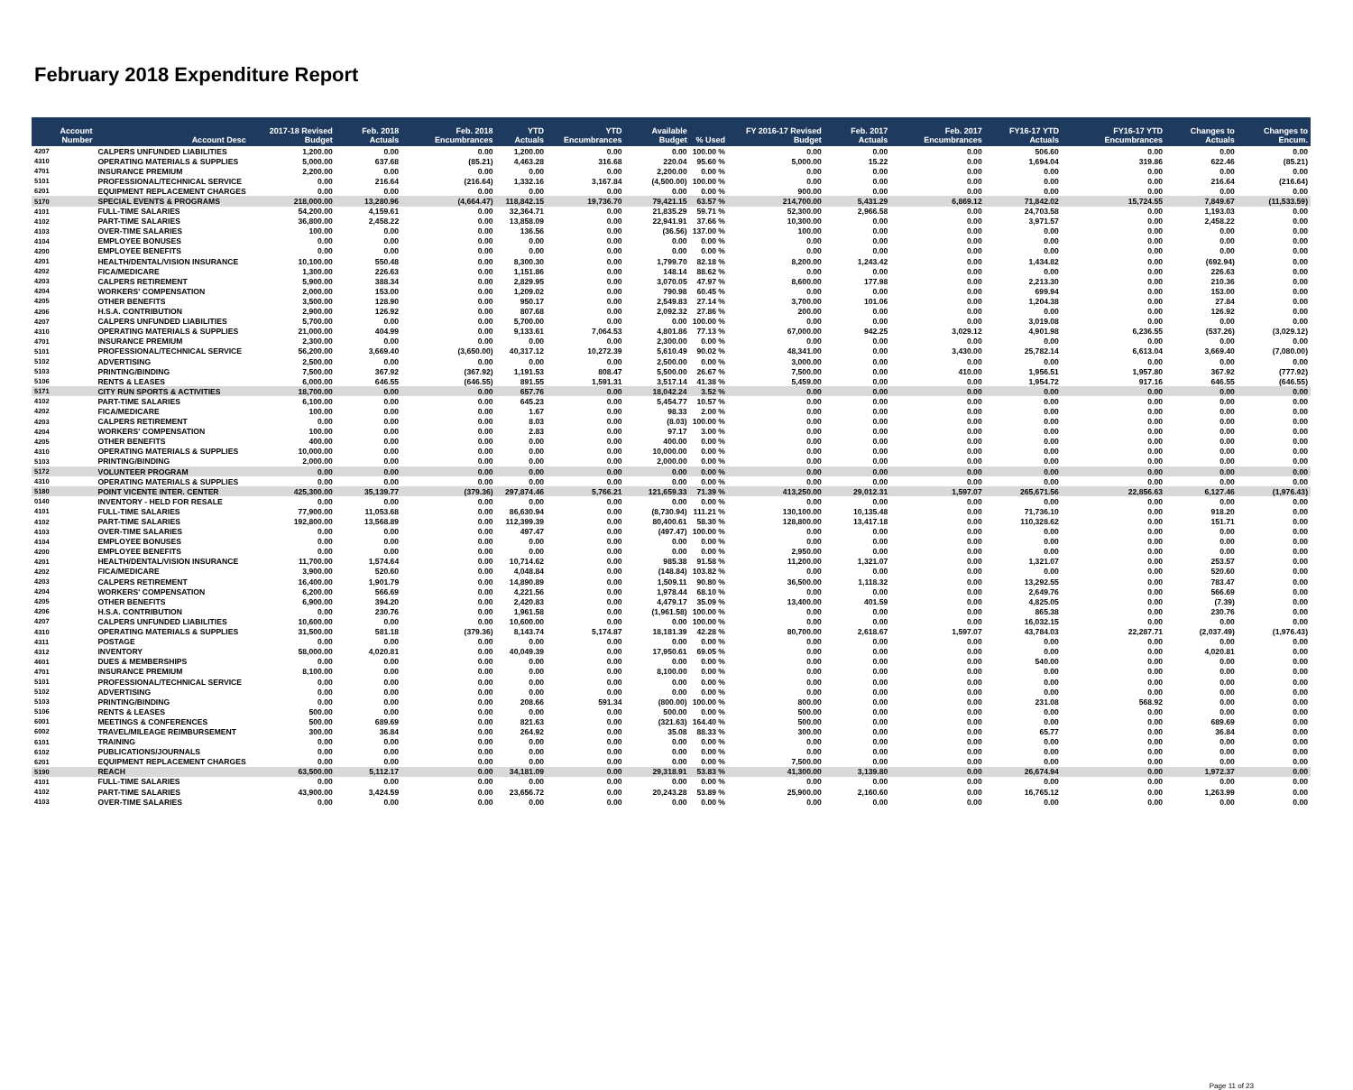February 2018 Expenditure Report
| Account Number | Account Desc | 2017-18 Revised Budget | Feb. 2018 Actuals | Feb. 2018 Encumbrances | YTD Actuals | YTD Encumbrances | Available Budget | % Used | FY 2016-17 Revised Budget | Feb. 2017 Actuals | Feb. 2017 Encumbrances | FY16-17 YTD Actuals | FY16-17 YTD Encumbrances | Changes to Actuals | Changes to Encum. |
| --- | --- | --- | --- | --- | --- | --- | --- | --- | --- | --- | --- | --- | --- | --- | --- |
| 4207 | CALPERS UNFUNDED LIABILITIES | 1,200.00 | 0.00 | 0.00 | 1,200.00 | 0.00 | 0.00 | 100.00 % | 0.00 | 0.00 | 0.00 | 506.60 | 0.00 | 0.00 | 0.00 |
| 4310 | OPERATING MATERIALS & SUPPLIES | 5,000.00 | 637.68 | (85.21) | 4,463.28 | 316.68 | 220.04 | 95.60 % | 5,000.00 | 15.22 | 0.00 | 1,694.04 | 319.86 | 622.46 | (85.21) |
| 4701 | INSURANCE PREMIUM | 2,200.00 | 0.00 | 0.00 | 0.00 | 0.00 | 2,200.00 | 0.00 % | 0.00 | 0.00 | 0.00 | 0.00 | 0.00 | 0.00 | 0.00 |
| 5101 | PROFESSIONAL/TECHNICAL SERVICE | 0.00 | 216.64 | (216.64) | 1,332.16 | 3,167.84 | (4,500.00) | 100.00 % | 0.00 | 0.00 | 0.00 | 0.00 | 0.00 | 216.64 | (216.64) |
| 6201 | EQUIPMENT REPLACEMENT CHARGES | 0.00 | 0.00 | 0.00 | 0.00 | 0.00 | 0.00 | 0.00 % | 900.00 | 0.00 | 0.00 | 0.00 | 0.00 | 0.00 | 0.00 |
| 5170 | SPECIAL EVENTS & PROGRAMS | 218,000.00 | 13,280.96 | (4,664.47) | 118,842.15 | 19,736.70 | 79,421.15 | 63.57 % | 214,700.00 | 5,431.29 | 6,869.12 | 71,842.02 | 15,724.55 | 7,849.67 | (11,533.59) |
| 4101 | FULL-TIME SALARIES | 54,200.00 | 4,159.61 | 0.00 | 32,364.71 | 0.00 | 21,835.29 | 59.71 % | 52,300.00 | 2,966.58 | 0.00 | 24,703.58 | 0.00 | 1,193.03 | 0.00 |
| 4102 | PART-TIME SALARIES | 36,800.00 | 2,458.22 | 0.00 | 13,858.09 | 0.00 | 22,941.91 | 37.66 % | 10,300.00 | 0.00 | 0.00 | 3,971.57 | 0.00 | 2,458.22 | 0.00 |
| 4103 | OVER-TIME SALARIES | 100.00 | 0.00 | 0.00 | 136.56 | 0.00 | (36.56) | 137.00 % | 100.00 | 0.00 | 0.00 | 0.00 | 0.00 | 0.00 | 0.00 |
| 4104 | EMPLOYEE BONUSES | 0.00 | 0.00 | 0.00 | 0.00 | 0.00 | 0.00 | 0.00 % | 0.00 | 0.00 | 0.00 | 0.00 | 0.00 | 0.00 | 0.00 |
| 4200 | EMPLOYEE BENEFITS | 0.00 | 0.00 | 0.00 | 0.00 | 0.00 | 0.00 | 0.00 % | 0.00 | 0.00 | 0.00 | 0.00 | 0.00 | 0.00 | 0.00 |
| 4201 | HEALTH/DENTAL/VISION INSURANCE | 10,100.00 | 550.48 | 0.00 | 8,300.30 | 0.00 | 1,799.70 | 82.18 % | 8,200.00 | 1,243.42 | 0.00 | 1,434.82 | 0.00 | (692.94) | 0.00 |
| 4202 | FICA/MEDICARE | 1,300.00 | 226.63 | 0.00 | 1,151.86 | 0.00 | 148.14 | 88.62 % | 0.00 | 0.00 | 0.00 | 0.00 | 0.00 | 226.63 | 0.00 |
| 4203 | CALPERS RETIREMENT | 5,900.00 | 388.34 | 0.00 | 2,829.95 | 0.00 | 3,070.05 | 47.97 % | 8,600.00 | 177.98 | 0.00 | 2,213.30 | 0.00 | 210.36 | 0.00 |
| 4204 | WORKERS' COMPENSATION | 2,000.00 | 153.00 | 0.00 | 1,209.02 | 0.00 | 790.98 | 60.45 % | 0.00 | 0.00 | 0.00 | 699.94 | 0.00 | 153.00 | 0.00 |
| 4205 | OTHER BENEFITS | 3,500.00 | 128.90 | 0.00 | 950.17 | 0.00 | 2,549.83 | 27.14 % | 3,700.00 | 101.06 | 0.00 | 1,204.38 | 0.00 | 27.84 | 0.00 |
| 4206 | H.S.A. CONTRIBUTION | 2,900.00 | 126.92 | 0.00 | 807.68 | 0.00 | 2,092.32 | 27.86 % | 200.00 | 0.00 | 0.00 | 0.00 | 0.00 | 126.92 | 0.00 |
| 4207 | CALPERS UNFUNDED LIABILITIES | 5,700.00 | 0.00 | 0.00 | 5,700.00 | 0.00 | 0.00 | 100.00 % | 0.00 | 0.00 | 0.00 | 3,019.08 | 0.00 | 0.00 | 0.00 |
| 4310 | OPERATING MATERIALS & SUPPLIES | 21,000.00 | 404.99 | 0.00 | 9,133.61 | 7,064.53 | 4,801.86 | 77.13 % | 67,000.00 | 942.25 | 3,029.12 | 4,901.98 | 6,236.55 | (537.26) | (3,029.12) |
| 4701 | INSURANCE PREMIUM | 2,300.00 | 0.00 | 0.00 | 0.00 | 0.00 | 2,300.00 | 0.00 % | 0.00 | 0.00 | 0.00 | 0.00 | 0.00 | 0.00 | 0.00 |
| 5101 | PROFESSIONAL/TECHNICAL SERVICE | 56,200.00 | 3,669.40 | (3,650.00) | 40,317.12 | 10,272.39 | 5,610.49 | 90.02 % | 48,341.00 | 0.00 | 3,430.00 | 25,782.14 | 6,613.04 | 3,669.40 | (7,080.00) |
| 5102 | ADVERTISING | 2,500.00 | 0.00 | 0.00 | 0.00 | 0.00 | 2,500.00 | 0.00 % | 3,000.00 | 0.00 | 0.00 | 0.00 | 0.00 | 0.00 | 0.00 |
| 5103 | PRINTING/BINDING | 7,500.00 | 367.92 | (367.92) | 1,191.53 | 808.47 | 5,500.00 | 26.67 % | 7,500.00 | 0.00 | 410.00 | 1,956.51 | 1,957.80 | 367.92 | (777.92) |
| 5106 | RENTS & LEASES | 6,000.00 | 646.55 | (646.55) | 891.55 | 1,591.31 | 3,517.14 | 41.38 % | 5,459.00 | 0.00 | 0.00 | 1,954.72 | 917.16 | 646.55 | (646.55) |
| 5171 | CITY RUN SPORTS & ACTIVITIES | 18,700.00 | 0.00 | 0.00 | 657.76 | 0.00 | 18,042.24 | 3.52 % | 0.00 | 0.00 | 0.00 | 0.00 | 0.00 | 0.00 | 0.00 |
| 4102 | PART-TIME SALARIES | 6,100.00 | 0.00 | 0.00 | 645.23 | 0.00 | 5,454.77 | 10.57 % | 0.00 | 0.00 | 0.00 | 0.00 | 0.00 | 0.00 | 0.00 |
| 4202 | FICA/MEDICARE | 100.00 | 0.00 | 0.00 | 1.67 | 0.00 | 98.33 | 2.00 % | 0.00 | 0.00 | 0.00 | 0.00 | 0.00 | 0.00 | 0.00 |
| 4203 | CALPERS RETIREMENT | 0.00 | 0.00 | 0.00 | 8.03 | 0.00 | (8.03) | 100.00 % | 0.00 | 0.00 | 0.00 | 0.00 | 0.00 | 0.00 | 0.00 |
| 4204 | WORKERS' COMPENSATION | 100.00 | 0.00 | 0.00 | 2.83 | 0.00 | 97.17 | 3.00 % | 0.00 | 0.00 | 0.00 | 0.00 | 0.00 | 0.00 | 0.00 |
| 4205 | OTHER BENEFITS | 400.00 | 0.00 | 0.00 | 0.00 | 0.00 | 400.00 | 0.00 % | 0.00 | 0.00 | 0.00 | 0.00 | 0.00 | 0.00 | 0.00 |
| 4310 | OPERATING MATERIALS & SUPPLIES | 10,000.00 | 0.00 | 0.00 | 0.00 | 0.00 | 10,000.00 | 0.00 % | 0.00 | 0.00 | 0.00 | 0.00 | 0.00 | 0.00 | 0.00 |
| 5103 | PRINTING/BINDING | 2,000.00 | 0.00 | 0.00 | 0.00 | 0.00 | 2,000.00 | 0.00 % | 0.00 | 0.00 | 0.00 | 0.00 | 0.00 | 0.00 | 0.00 |
| 5172 | VOLUNTEER PROGRAM | 0.00 | 0.00 | 0.00 | 0.00 | 0.00 | 0.00 | 0.00 % | 0.00 | 0.00 | 0.00 | 0.00 | 0.00 | 0.00 | 0.00 |
| 4310 | OPERATING MATERIALS & SUPPLIES | 0.00 | 0.00 | 0.00 | 0.00 | 0.00 | 0.00 | 0.00 % | 0.00 | 0.00 | 0.00 | 0.00 | 0.00 | 0.00 | 0.00 |
| 5180 | POINT VICENTE INTER. CENTER | 425,300.00 | 35,139.77 | (379.36) | 297,874.46 | 5,766.21 | 121,659.33 | 71.39 % | 413,250.00 | 29,012.31 | 1,597.07 | 265,671.56 | 22,856.63 | 6,127.46 | (1,976.43) |
| 0140 | INVENTORY - HELD FOR RESALE | 0.00 | 0.00 | 0.00 | 0.00 | 0.00 | 0.00 | 0.00 % | 0.00 | 0.00 | 0.00 | 0.00 | 0.00 | 0.00 | 0.00 |
| 4101 | FULL-TIME SALARIES | 77,900.00 | 11,053.68 | 0.00 | 86,630.94 | 0.00 | (8,730.94) | 111.21 % | 130,100.00 | 10,135.48 | 0.00 | 71,736.10 | 0.00 | 918.20 | 0.00 |
| 4102 | PART-TIME SALARIES | 192,800.00 | 13,568.89 | 0.00 | 112,399.39 | 0.00 | 80,400.61 | 58.30 % | 128,800.00 | 13,417.18 | 0.00 | 110,328.62 | 0.00 | 151.71 | 0.00 |
| 4103 | OVER-TIME SALARIES | 0.00 | 0.00 | 0.00 | 497.47 | 0.00 | (497.47) | 100.00 % | 0.00 | 0.00 | 0.00 | 0.00 | 0.00 | 0.00 | 0.00 |
| 4104 | EMPLOYEE BONUSES | 0.00 | 0.00 | 0.00 | 0.00 | 0.00 | 0.00 | 0.00 % | 0.00 | 0.00 | 0.00 | 0.00 | 0.00 | 0.00 | 0.00 |
| 4200 | EMPLOYEE BENEFITS | 0.00 | 0.00 | 0.00 | 0.00 | 0.00 | 0.00 | 0.00 % | 2,950.00 | 0.00 | 0.00 | 0.00 | 0.00 | 0.00 | 0.00 |
| 4201 | HEALTH/DENTAL/VISION INSURANCE | 11,700.00 | 1,574.64 | 0.00 | 10,714.62 | 0.00 | 985.38 | 91.58 % | 11,200.00 | 1,321.07 | 0.00 | 1,321.07 | 0.00 | 253.57 | 0.00 |
| 4202 | FICA/MEDICARE | 3,900.00 | 520.60 | 0.00 | 4,048.84 | 0.00 | (148.84) | 103.82 % | 0.00 | 0.00 | 0.00 | 0.00 | 0.00 | 520.60 | 0.00 |
| 4203 | CALPERS RETIREMENT | 16,400.00 | 1,901.79 | 0.00 | 14,890.89 | 0.00 | 1,509.11 | 90.80 % | 36,500.00 | 1,118.32 | 0.00 | 13,292.55 | 0.00 | 783.47 | 0.00 |
| 4204 | WORKERS' COMPENSATION | 6,200.00 | 566.69 | 0.00 | 4,221.56 | 0.00 | 1,978.44 | 68.10 % | 0.00 | 0.00 | 0.00 | 2,649.76 | 0.00 | 566.69 | 0.00 |
| 4205 | OTHER BENEFITS | 6,900.00 | 394.20 | 0.00 | 2,420.83 | 0.00 | 4,479.17 | 35.09 % | 13,400.00 | 401.59 | 0.00 | 4,825.05 | 0.00 | (7.39) | 0.00 |
| 4206 | H.S.A. CONTRIBUTION | 0.00 | 230.76 | 0.00 | 1,961.58 | 0.00 | (1,961.58) | 100.00 % | 0.00 | 0.00 | 0.00 | 865.38 | 0.00 | 230.76 | 0.00 |
| 4207 | CALPERS UNFUNDED LIABILITIES | 10,600.00 | 0.00 | 0.00 | 10,600.00 | 0.00 | 0.00 | 100.00 % | 0.00 | 0.00 | 0.00 | 16,032.15 | 0.00 | 0.00 | 0.00 |
| 4310 | OPERATING MATERIALS & SUPPLIES | 31,500.00 | 581.18 | (379.36) | 8,143.74 | 5,174.87 | 18,181.39 | 42.28 % | 80,700.00 | 2,618.67 | 1,597.07 | 43,784.03 | 22,287.71 | (2,037.49) | (1,976.43) |
| 4311 | POSTAGE | 0.00 | 0.00 | 0.00 | 0.00 | 0.00 | 0.00 | 0.00 % | 0.00 | 0.00 | 0.00 | 0.00 | 0.00 | 0.00 | 0.00 |
| 4312 | INVENTORY | 58,000.00 | 4,020.81 | 0.00 | 40,049.39 | 0.00 | 17,950.61 | 69.05 % | 0.00 | 0.00 | 0.00 | 0.00 | 0.00 | 4,020.81 | 0.00 |
| 4601 | DUES & MEMBERSHIPS | 0.00 | 0.00 | 0.00 | 0.00 | 0.00 | 0.00 | 0.00 % | 0.00 | 0.00 | 0.00 | 540.00 | 0.00 | 0.00 | 0.00 |
| 4701 | INSURANCE PREMIUM | 8,100.00 | 0.00 | 0.00 | 0.00 | 0.00 | 8,100.00 | 0.00 % | 0.00 | 0.00 | 0.00 | 0.00 | 0.00 | 0.00 | 0.00 |
| 5101 | PROFESSIONAL/TECHNICAL SERVICE | 0.00 | 0.00 | 0.00 | 0.00 | 0.00 | 0.00 | 0.00 % | 0.00 | 0.00 | 0.00 | 0.00 | 0.00 | 0.00 | 0.00 |
| 5102 | ADVERTISING | 0.00 | 0.00 | 0.00 | 0.00 | 0.00 | 0.00 | 0.00 % | 0.00 | 0.00 | 0.00 | 0.00 | 0.00 | 0.00 | 0.00 |
| 5103 | PRINTING/BINDING | 0.00 | 0.00 | 0.00 | 208.66 | 591.34 | (800.00) | 100.00 % | 800.00 | 0.00 | 0.00 | 231.08 | 568.92 | 0.00 | 0.00 |
| 5106 | RENTS & LEASES | 500.00 | 0.00 | 0.00 | 0.00 | 0.00 | 500.00 | 0.00 % | 500.00 | 0.00 | 0.00 | 0.00 | 0.00 | 0.00 | 0.00 |
| 6001 | MEETINGS & CONFERENCES | 500.00 | 689.69 | 0.00 | 821.63 | 0.00 | (321.63) | 164.40 % | 500.00 | 0.00 | 0.00 | 0.00 | 0.00 | 689.69 | 0.00 |
| 6002 | TRAVEL/MILEAGE REIMBURSEMENT | 300.00 | 36.84 | 0.00 | 264.92 | 0.00 | 35.08 | 88.33 % | 300.00 | 0.00 | 0.00 | 65.77 | 0.00 | 36.84 | 0.00 |
| 6101 | TRAINING | 0.00 | 0.00 | 0.00 | 0.00 | 0.00 | 0.00 | 0.00 % | 0.00 | 0.00 | 0.00 | 0.00 | 0.00 | 0.00 | 0.00 |
| 6102 | PUBLICATIONS/JOURNALS | 0.00 | 0.00 | 0.00 | 0.00 | 0.00 | 0.00 | 0.00 % | 0.00 | 0.00 | 0.00 | 0.00 | 0.00 | 0.00 | 0.00 |
| 6201 | EQUIPMENT REPLACEMENT CHARGES | 0.00 | 0.00 | 0.00 | 0.00 | 0.00 | 0.00 | 0.00 % | 7,500.00 | 0.00 | 0.00 | 0.00 | 0.00 | 0.00 | 0.00 |
| 5190 | REACH | 63,500.00 | 5,112.17 | 0.00 | 34,181.09 | 0.00 | 29,318.91 | 53.83 % | 41,300.00 | 3,139.80 | 0.00 | 26,674.94 | 0.00 | 1,972.37 | 0.00 |
| 4101 | FULL-TIME SALARIES | 0.00 | 0.00 | 0.00 | 0.00 | 0.00 | 0.00 | 0.00 % | 0.00 | 0.00 | 0.00 | 0.00 | 0.00 | 0.00 | 0.00 |
| 4102 | PART-TIME SALARIES | 43,900.00 | 3,424.59 | 0.00 | 23,656.72 | 0.00 | 20,243.28 | 53.89 % | 25,900.00 | 2,160.60 | 0.00 | 16,765.12 | 0.00 | 1,263.99 | 0.00 |
| 4103 | OVER-TIME SALARIES | 0.00 | 0.00 | 0.00 | 0.00 | 0.00 | 0.00 | 0.00 % | 0.00 | 0.00 | 0.00 | 0.00 | 0.00 | 0.00 | 0.00 |
Page 11 of 23